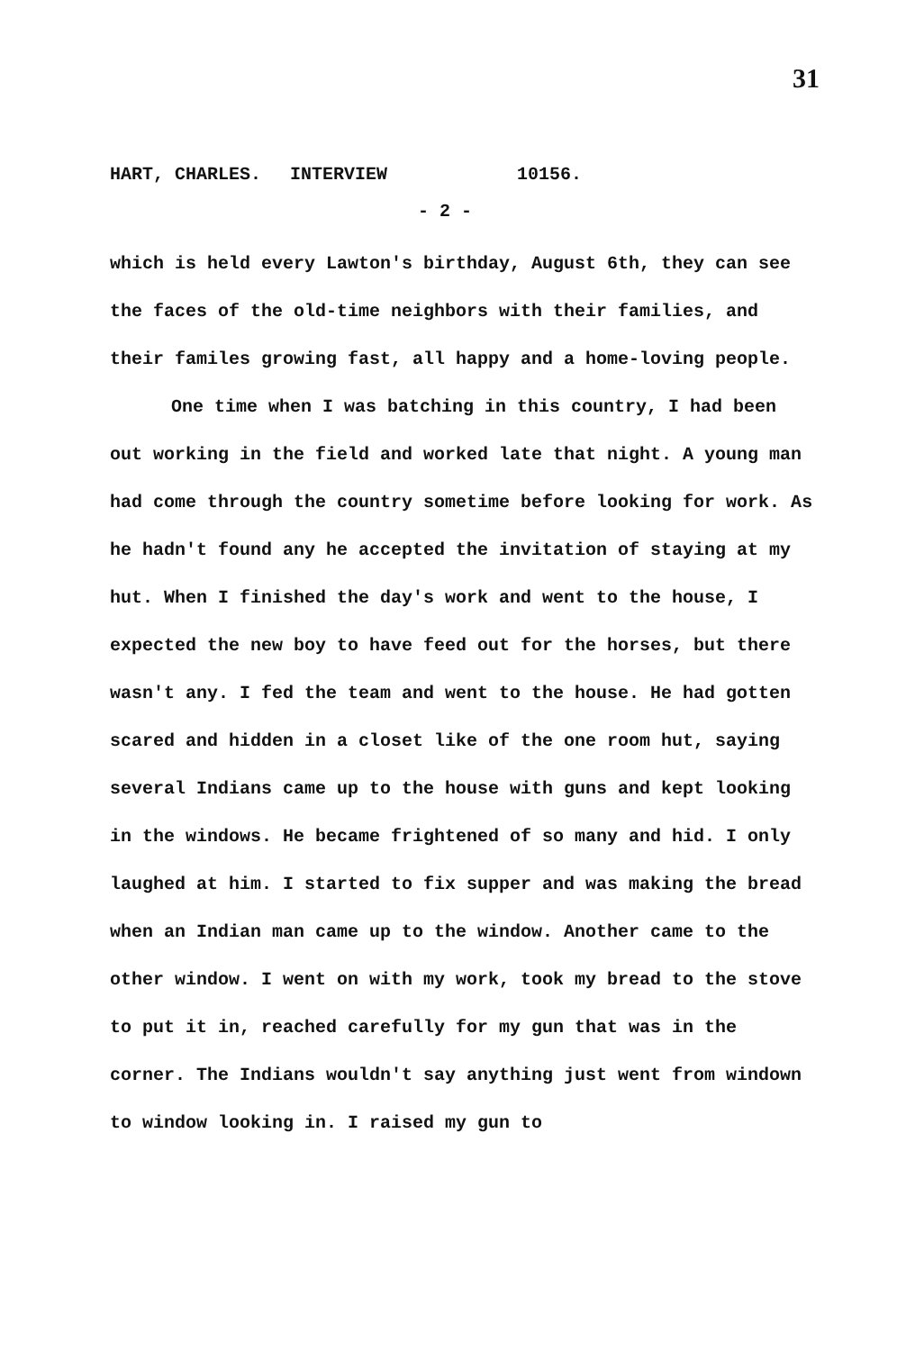31
HART, CHARLES. INTERVIEW 10156.
- 2 -
which is held every Lawton's birthday, August 6th, they can see the faces of the old-time neighbors with their families, and their familes growing fast, all happy and a home-loving people.
One time when I was batching in this country, I had been out working in the field and worked late that night. A young man had come through the country sometime before looking for work. As he hadn't found any he accepted the invitation of staying at my hut. When I finished the day's work and went to the house, I expected the new boy to have feed out for the horses, but there wasn't any. I fed the team and went to the house. He had gotten scared and hidden in a closet like of the one room hut, saying several Indians came up to the house with guns and kept looking in the windows. He became frightened of so many and hid. I only laughed at him. I started to fix supper and was making the bread when an Indian man came up to the window. Another came to the other window. I went on with my work, took my bread to the stove to put it in, reached carefully for my gun that was in the corner. The Indians wouldn't say anything just went from windown to window looking in. I raised my gun to